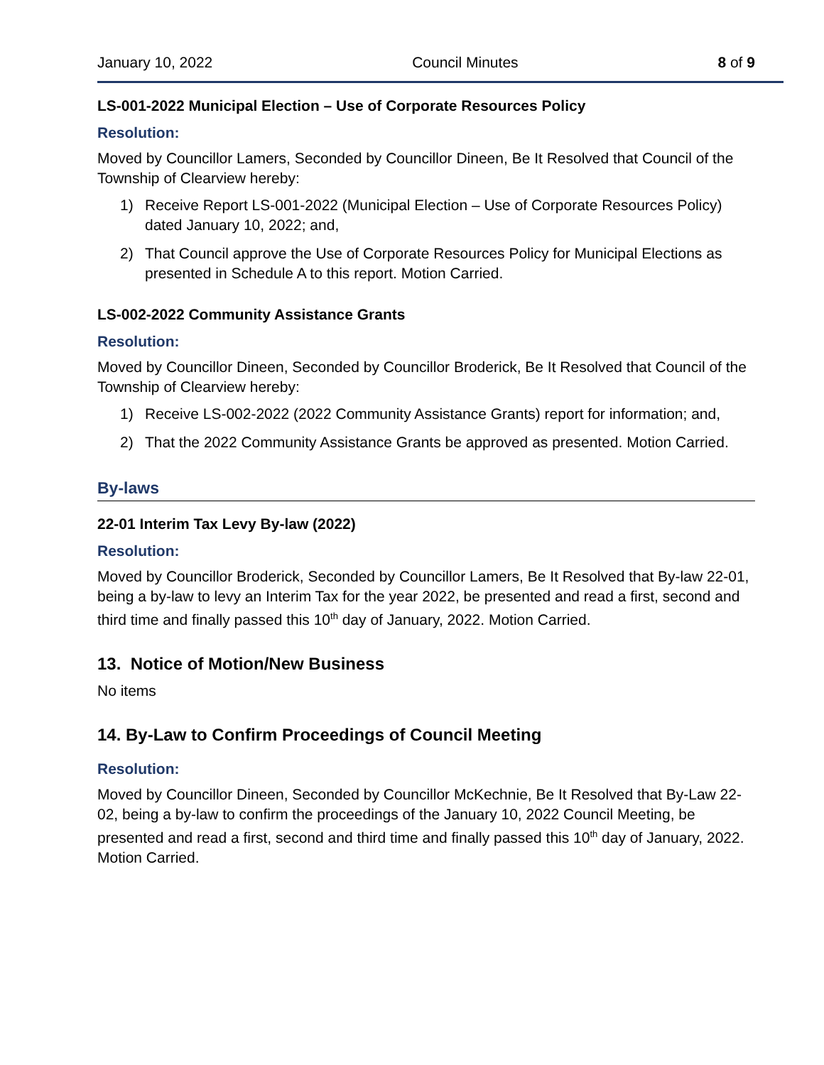January 10, 2022 Council Minutes 8 of 9
LS-001-2022 Municipal Election – Use of Corporate Resources Policy
Resolution:
Moved by Councillor Lamers, Seconded by Councillor Dineen, Be It Resolved that Council of the Township of Clearview hereby:
1) Receive Report LS-001-2022 (Municipal Election – Use of Corporate Resources Policy) dated January 10, 2022; and,
2) That Council approve the Use of Corporate Resources Policy for Municipal Elections as presented in Schedule A to this report. Motion Carried.
LS-002-2022 Community Assistance Grants
Resolution:
Moved by Councillor Dineen, Seconded by Councillor Broderick, Be It Resolved that Council of the Township of Clearview hereby:
1) Receive LS-002-2022 (2022 Community Assistance Grants) report for information; and,
2) That the 2022 Community Assistance Grants be approved as presented. Motion Carried.
By-laws
22-01 Interim Tax Levy By-law (2022)
Resolution:
Moved by Councillor Broderick, Seconded by Councillor Lamers, Be It Resolved that By-law 22-01, being a by-law to levy an Interim Tax for the year 2022, be presented and read a first, second and third time and finally passed this 10<sup>th</sup> day of January, 2022. Motion Carried.
13. Notice of Motion/New Business
No items
14. By-Law to Confirm Proceedings of Council Meeting
Resolution:
Moved by Councillor Dineen, Seconded by Councillor McKechnie, Be It Resolved that By-Law 22-02, being a by-law to confirm the proceedings of the January 10, 2022 Council Meeting, be presented and read a first, second and third time and finally passed this 10<sup>th</sup> day of January, 2022. Motion Carried.